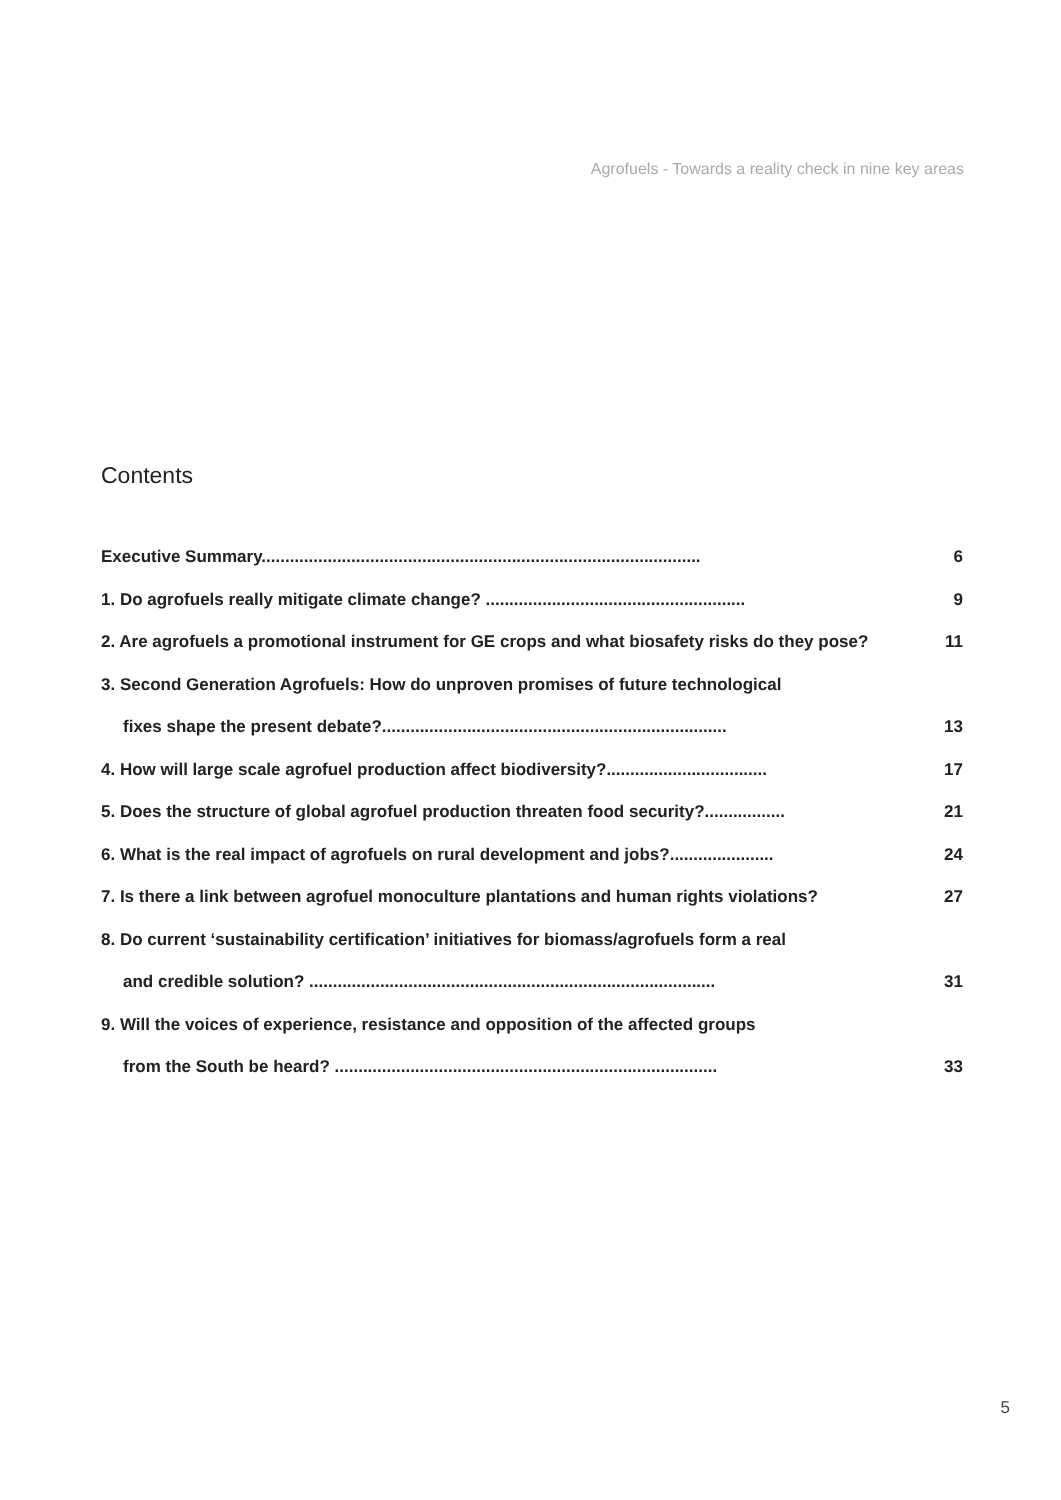Agrofuels - Towards a reality check in nine key areas
Contents
| Executive Summary............................................................................................. | 6 |
| 1. Do agrofuels really mitigate climate change? ....................................................... | 9 |
| 2. Are agrofuels a promotional instrument for GE crops and what biosafety risks do they pose? | 11 |
| 3. Second Generation Agrofuels: How do unproven promises of future technological | |
| fixes shape the present debate?......................................................................... | 13 |
| 4. How will large scale agrofuel production affect biodiversity?.................................. | 17 |
| 5. Does the structure of global agrofuel production threaten food security?................. | 21 |
| 6. What is the real impact of agrofuels on rural development and jobs?...................... | 24 |
| 7. Is there a link between agrofuel monoculture plantations and human rights violations? | 27 |
| 8. Do current ‘sustainability certification’ initiatives for biomass/agrofuels form a real | |
| and credible solution? ...................................................................................... | 31 |
| 9. Will the voices of experience, resistance and opposition of the affected groups | |
| from the South be heard? ................................................................................. | 33 |
5